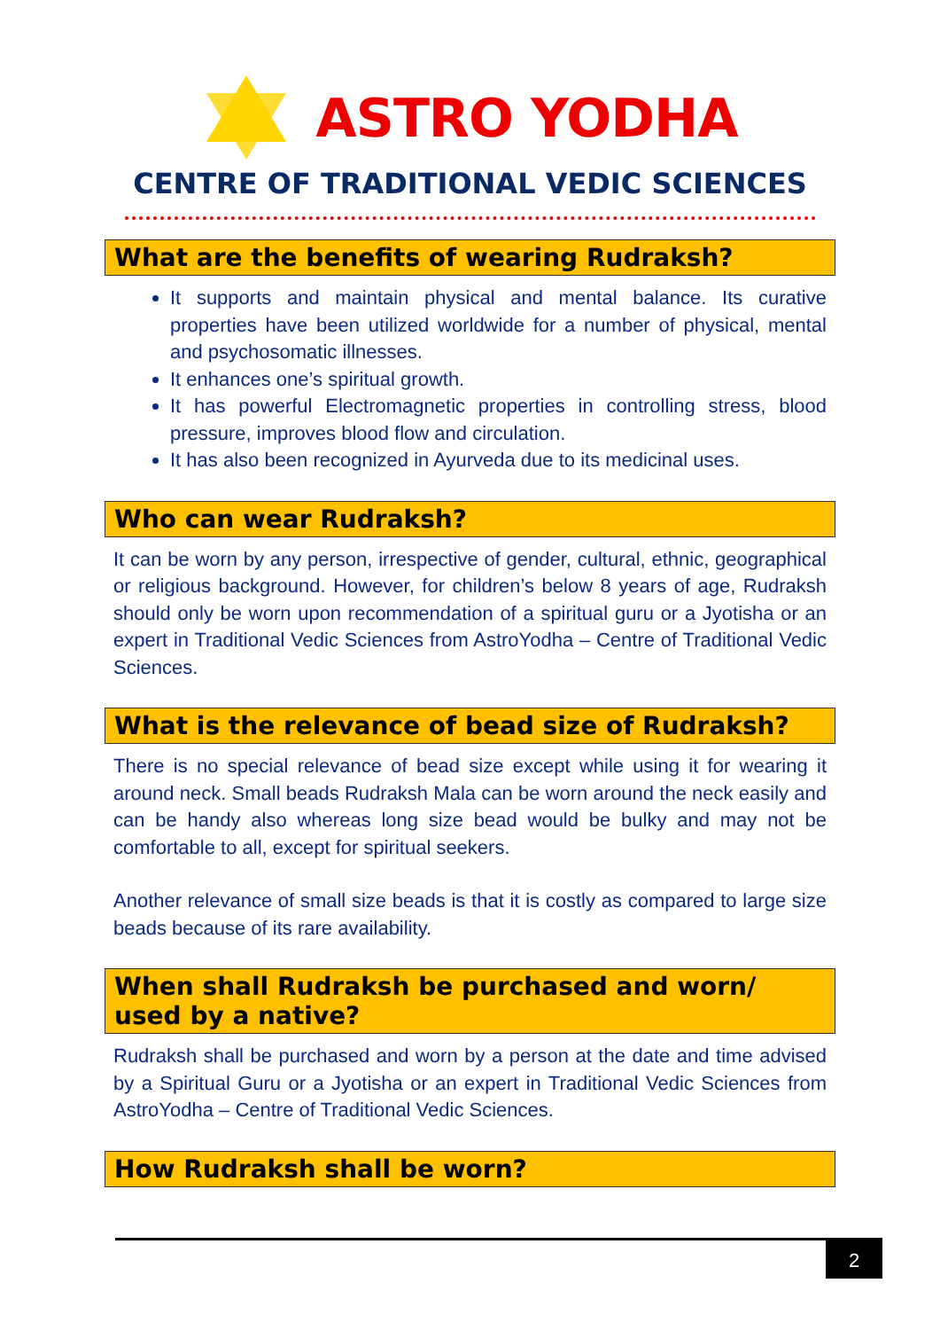ASTRO YODHA
CENTRE OF TRADITIONAL VEDIC SCIENCES
What are the benefits of wearing Rudraksh?
It supports and maintain physical and mental balance. Its curative properties have been utilized worldwide for a number of physical, mental and psychosomatic illnesses.
It enhances one’s spiritual growth.
It has powerful Electromagnetic properties in controlling stress, blood pressure, improves blood flow and circulation.
It has also been recognized in Ayurveda due to its medicinal uses.
Who can wear Rudraksh?
It can be worn by any person, irrespective of gender, cultural, ethnic, geographical or religious background. However, for children’s below 8 years of age, Rudraksh should only be worn upon recommendation of a spiritual guru or a Jyotisha or an expert in Traditional Vedic Sciences from AstroYodha – Centre of Traditional Vedic Sciences.
What is the relevance of bead size of Rudraksh?
There is no special relevance of bead size except while using it for wearing it around neck. Small beads Rudraksh Mala can be worn around the neck easily and can be handy also whereas long size bead would be bulky and may not be comfortable to all, except for spiritual seekers.
Another relevance of small size beads is that it is costly as compared to large size beads because of its rare availability.
When shall Rudraksh be purchased and worn/ used by a native?
Rudraksh shall be purchased and worn by a person at the date and time advised by a Spiritual Guru or a Jyotisha or an expert in Traditional Vedic Sciences from AstroYodha – Centre of Traditional Vedic Sciences.
How Rudraksh shall be worn?
2